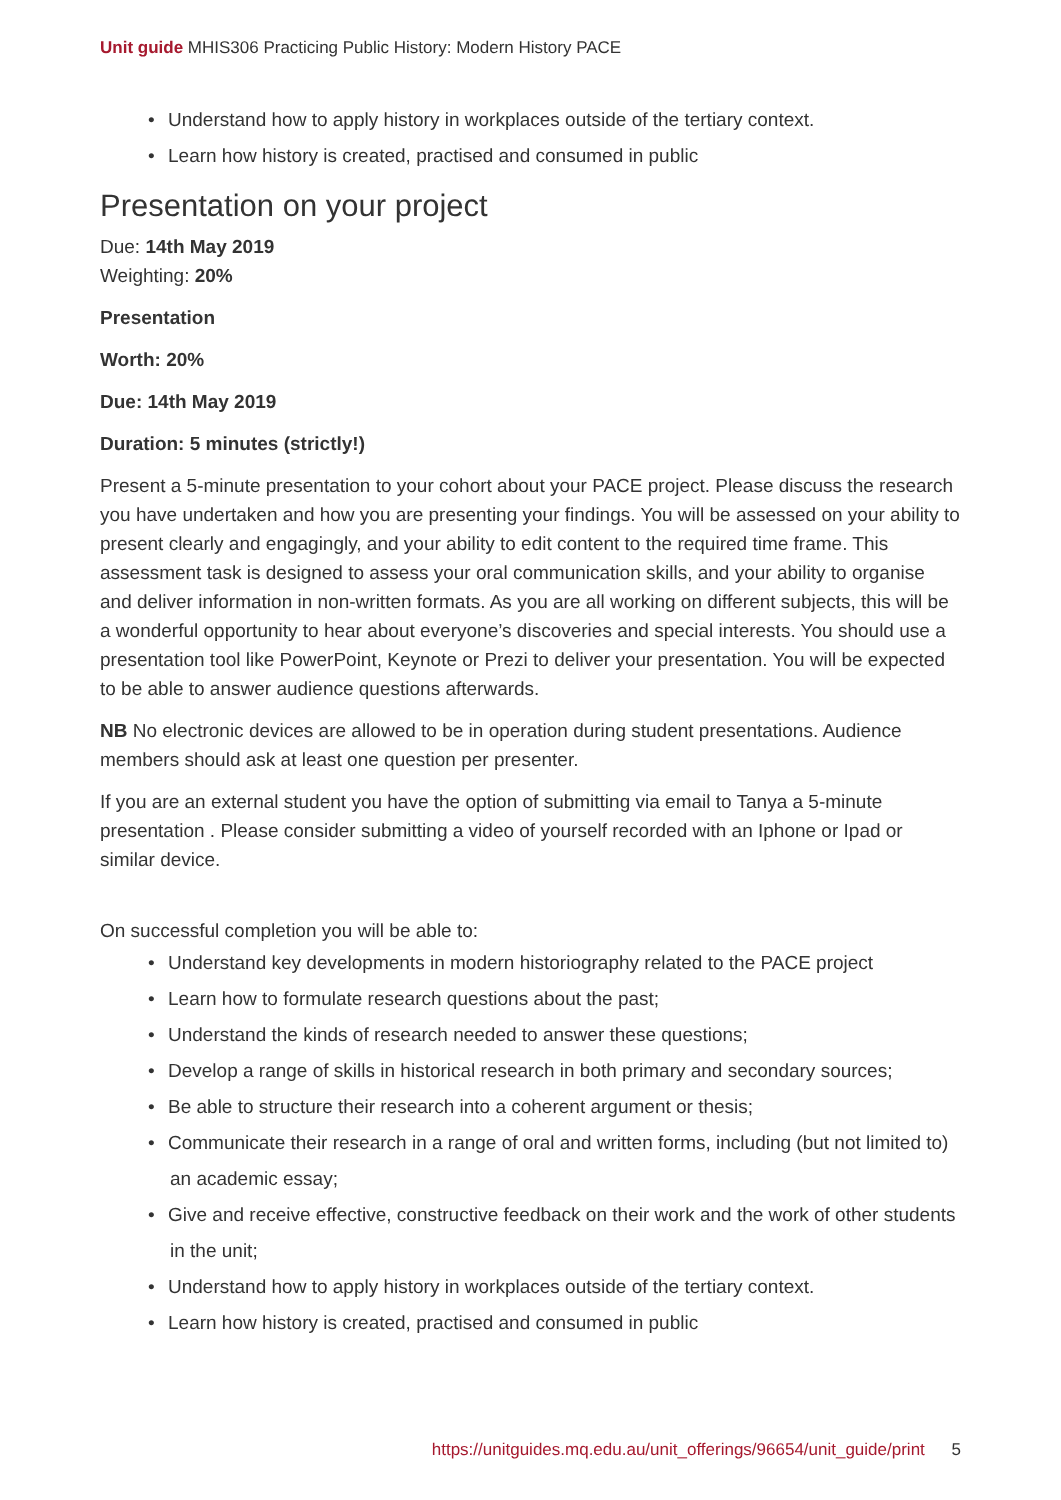Unit guide MHIS306 Practicing Public History: Modern History PACE
• Understand how to apply history in workplaces outside of the tertiary context.
• Learn how history is created, practised and consumed in public
Presentation on your project
Due: 14th May 2019
Weighting: 20%
Presentation
Worth: 20%
Due: 14th May 2019
Duration: 5 minutes (strictly!)
Present a 5-minute presentation to your cohort about your PACE project. Please discuss the research you have undertaken and how you are presenting your findings. You will be assessed on your ability to present clearly and engagingly, and your ability to edit content to the required time frame. This assessment task is designed to assess your oral communication skills, and your ability to organise and deliver information in non-written formats. As you are all working on different subjects, this will be a wonderful opportunity to hear about everyone’s discoveries and special interests. You should use a presentation tool like PowerPoint, Keynote or Prezi to deliver your presentation. You will be expected to be able to answer audience questions afterwards.
NB No electronic devices are allowed to be in operation during student presentations. Audience members should ask at least one question per presenter.
If you are an external student you have the option of submitting via email to Tanya a 5-minute presentation . Please consider submitting a video of yourself recorded with an Iphone or Ipad or similar device.
On successful completion you will be able to:
• Understand key developments in modern historiography related to the PACE project
• Learn how to formulate research questions about the past;
• Understand the kinds of research needed to answer these questions;
• Develop a range of skills in historical research in both primary and secondary sources;
• Be able to structure their research into a coherent argument or thesis;
• Communicate their research in a range of oral and written forms, including (but not limited to) an academic essay;
• Give and receive effective, constructive feedback on their work and the work of other students in the unit;
• Understand how to apply history in workplaces outside of the tertiary context.
• Learn how history is created, practised and consumed in public
https://unitguides.mq.edu.au/unit_offerings/96654/unit_guide/print 5